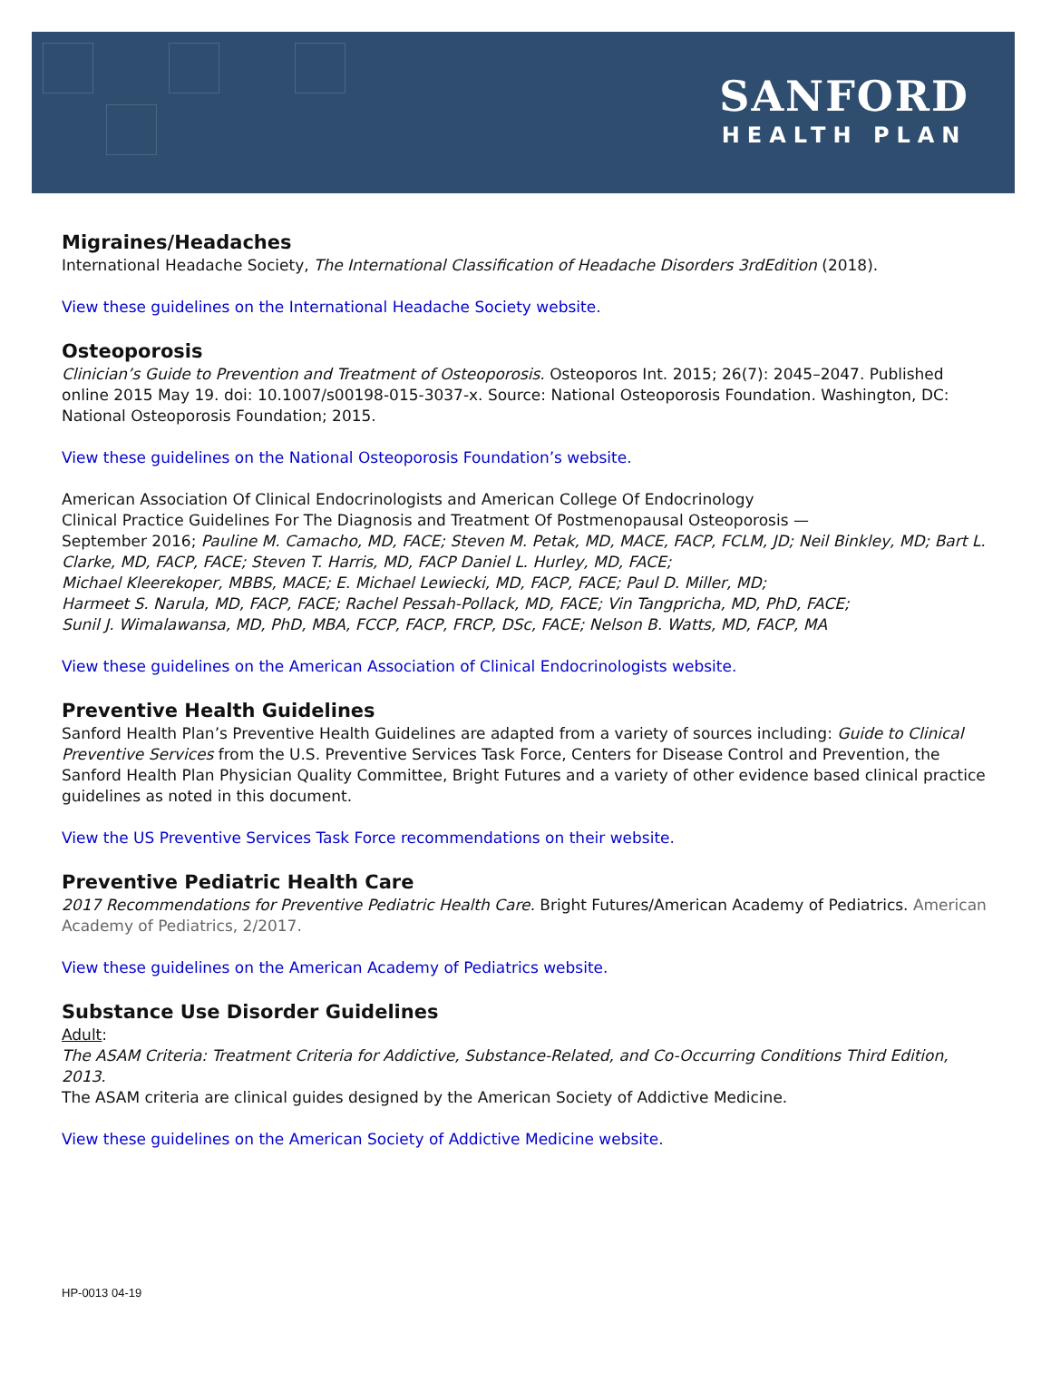SANFORD
HEALTH PLAN
Migraines/Headaches
International Headache Society, The International Classification of Headache Disorders 3rdEdition (2018).
View these guidelines on the International Headache Society website.
Osteoporosis
Clinician’s Guide to Prevention and Treatment of Osteoporosis. Osteoporos Int. 2015; 26(7): 2045–2047. Published online 2015 May 19. doi: 10.1007/s00198-015-3037-x. Source: National Osteoporosis Foundation. Washington, DC: National Osteoporosis Foundation; 2015.
View these guidelines on the National Osteoporosis Foundation’s website.
American Association Of Clinical Endocrinologists and American College Of Endocrinology
Clinical Practice Guidelines For The Diagnosis and Treatment Of Postmenopausal Osteoporosis —
September 2016; Pauline M. Camacho, MD, FACE; Steven M. Petak, MD, MACE, FACP, FCLM, JD; Neil Binkley, MD; Bart L. Clarke, MD, FACP, FACE; Steven T. Harris, MD, FACP Daniel L. Hurley, MD, FACE;
Michael Kleerekoper, MBBS, MACE; E. Michael Lewiecki, MD, FACP, FACE; Paul D. Miller, MD;
Harmeet S. Narula, MD, FACP, FACE; Rachel Pessah-Pollack, MD, FACE; Vin Tangpricha, MD, PhD, FACE;
Sunil J. Wimalawansa, MD, PhD, MBA, FCCP, FACP, FRCP, DSc, FACE; Nelson B. Watts, MD, FACP, MA
View these guidelines on the American Association of Clinical Endocrinologists website.
Preventive Health Guidelines
Sanford Health Plan’s Preventive Health Guidelines are adapted from a variety of sources including: Guide to Clinical Preventive Services from the U.S. Preventive Services Task Force, Centers for Disease Control and Prevention, the Sanford Health Plan Physician Quality Committee, Bright Futures and a variety of other evidence based clinical practice guidelines as noted in this document.
View the US Preventive Services Task Force recommendations on their website.
Preventive Pediatric Health Care
2017 Recommendations for Preventive Pediatric Health Care. Bright Futures/American Academy of Pediatrics. American Academy of Pediatrics, 2/2017.
View these guidelines on the American Academy of Pediatrics website.
Substance Use Disorder Guidelines
Adult:
The ASAM Criteria: Treatment Criteria for Addictive, Substance-Related, and Co-Occurring Conditions Third Edition, 2013.
The ASAM criteria are clinical guides designed by the American Society of Addictive Medicine.
View these guidelines on the American Society of Addictive Medicine website.
HP-0013 04-19